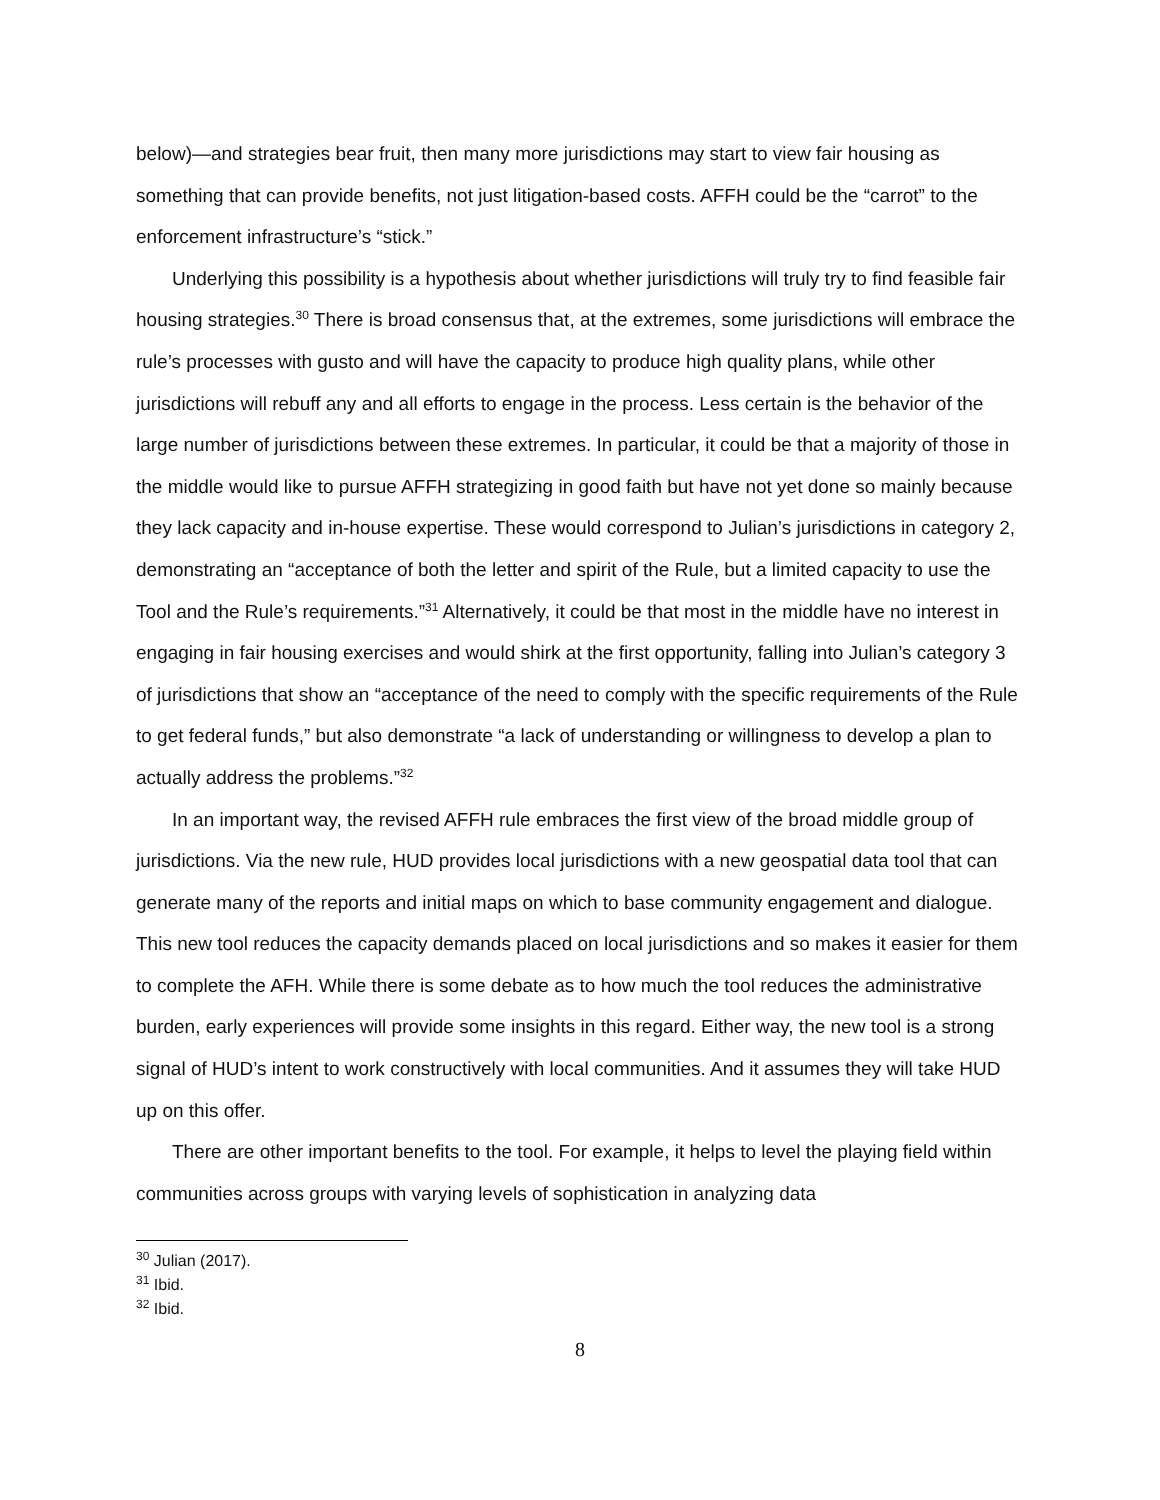below)—and strategies bear fruit, then many more jurisdictions may start to view fair housing as something that can provide benefits, not just litigation-based costs. AFFH could be the “carrot” to the enforcement infrastructure’s “stick.”
Underlying this possibility is a hypothesis about whether jurisdictions will truly try to find feasible fair housing strategies.<sup>30</sup> There is broad consensus that, at the extremes, some jurisdictions will embrace the rule’s processes with gusto and will have the capacity to produce high quality plans, while other jurisdictions will rebuff any and all efforts to engage in the process. Less certain is the behavior of the large number of jurisdictions between these extremes. In particular, it could be that a majority of those in the middle would like to pursue AFFH strategizing in good faith but have not yet done so mainly because they lack capacity and in-house expertise. These would correspond to Julian’s jurisdictions in category 2, demonstrating an “acceptance of both the letter and spirit of the Rule, but a limited capacity to use the Tool and the Rule’s requirements.”<sup>31</sup> Alternatively, it could be that most in the middle have no interest in engaging in fair housing exercises and would shirk at the first opportunity, falling into Julian’s category 3 of jurisdictions that show an “acceptance of the need to comply with the specific requirements of the Rule to get federal funds,” but also demonstrate “a lack of understanding or willingness to develop a plan to actually address the problems.”<sup>32</sup>
In an important way, the revised AFFH rule embraces the first view of the broad middle group of jurisdictions. Via the new rule, HUD provides local jurisdictions with a new geospatial data tool that can generate many of the reports and initial maps on which to base community engagement and dialogue. This new tool reduces the capacity demands placed on local jurisdictions and so makes it easier for them to complete the AFH. While there is some debate as to how much the tool reduces the administrative burden, early experiences will provide some insights in this regard. Either way, the new tool is a strong signal of HUD’s intent to work constructively with local communities. And it assumes they will take HUD up on this offer.
There are other important benefits to the tool. For example, it helps to level the playing field within communities across groups with varying levels of sophistication in analyzing data
<sup>30</sup> Julian (2017).
<sup>31</sup> Ibid.
<sup>32</sup> Ibid.
8